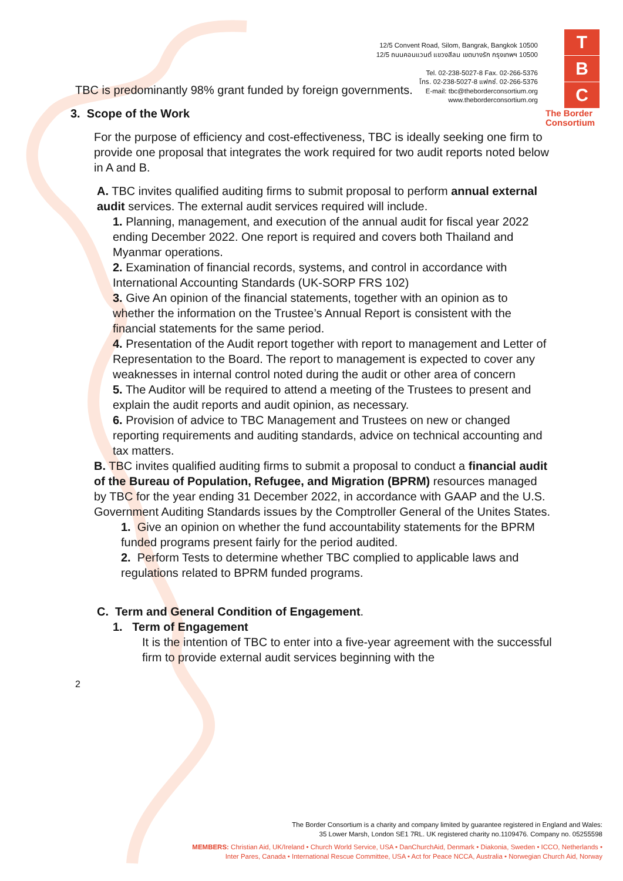12/5 Convent Road, Silom, Bangrak, Bangkok 10500
12/5 ถนนคอนแวนต์ แขวงสีลม เขตบางรัก กรุงเทพฯ 10500
Tel. 02-238-5027-8 Fax. 02-266-5376
โทร. 02-238-5027-8 แฟกซ์. 02-266-5376
E-mail: tbc@theborderconsortium.org
www.theborderconsortium.org
T
B
C
The Border
Consortium
TBC is predominantly 98% grant funded by foreign governments.
3. Scope of the Work
For the purpose of efficiency and cost-effectiveness, TBC is ideally seeking one firm to provide one proposal that integrates the work required for two audit reports noted below in A and B.
A. TBC invites qualified auditing firms to submit proposal to perform annual external audit services. The external audit services required will include.
1. Planning, management, and execution of the annual audit for fiscal year 2022 ending December 2022. One report is required and covers both Thailand and Myanmar operations.
2. Examination of financial records, systems, and control in accordance with International Accounting Standards (UK-SORP FRS 102)
3. Give An opinion of the financial statements, together with an opinion as to whether the information on the Trustee’s Annual Report is consistent with the financial statements for the same period.
4. Presentation of the Audit report together with report to management and Letter of Representation to the Board. The report to management is expected to cover any weaknesses in internal control noted during the audit or other area of concern
5. The Auditor will be required to attend a meeting of the Trustees to present and explain the audit reports and audit opinion, as necessary.
6. Provision of advice to TBC Management and Trustees on new or changed reporting requirements and auditing standards, advice on technical accounting and tax matters.
B. TBC invites qualified auditing firms to submit a proposal to conduct a financial audit of the Bureau of Population, Refugee, and Migration (BPRM) resources managed by TBC for the year ending 31 December 2022, in accordance with GAAP and the U.S. Government Auditing Standards issues by the Comptroller General of the Unites States.
1. Give an opinion on whether the fund accountability statements for the BPRM funded programs present fairly for the period audited.
2. Perform Tests to determine whether TBC complied to applicable laws and regulations related to BPRM funded programs.
C. Term and General Condition of Engagement.
1. Term of Engagement
It is the intention of TBC to enter into a five-year agreement with the successful firm to provide external audit services beginning with the
2
The Border Consortium is a charity and company limited by guarantee registered in England and Wales:
35 Lower Marsh, London SE1 7RL. UK registered charity no.1109476. Company no. 05255598
MEMBERS: Christian Aid, UK/Ireland • Church World Service, USA • DanChurchAid, Denmark • Diakonia, Sweden • ICCO, Netherlands •
Inter Pares, Canada • International Rescue Committee, USA • Act for Peace NCCA, Australia • Norwegian Church Aid, Norway